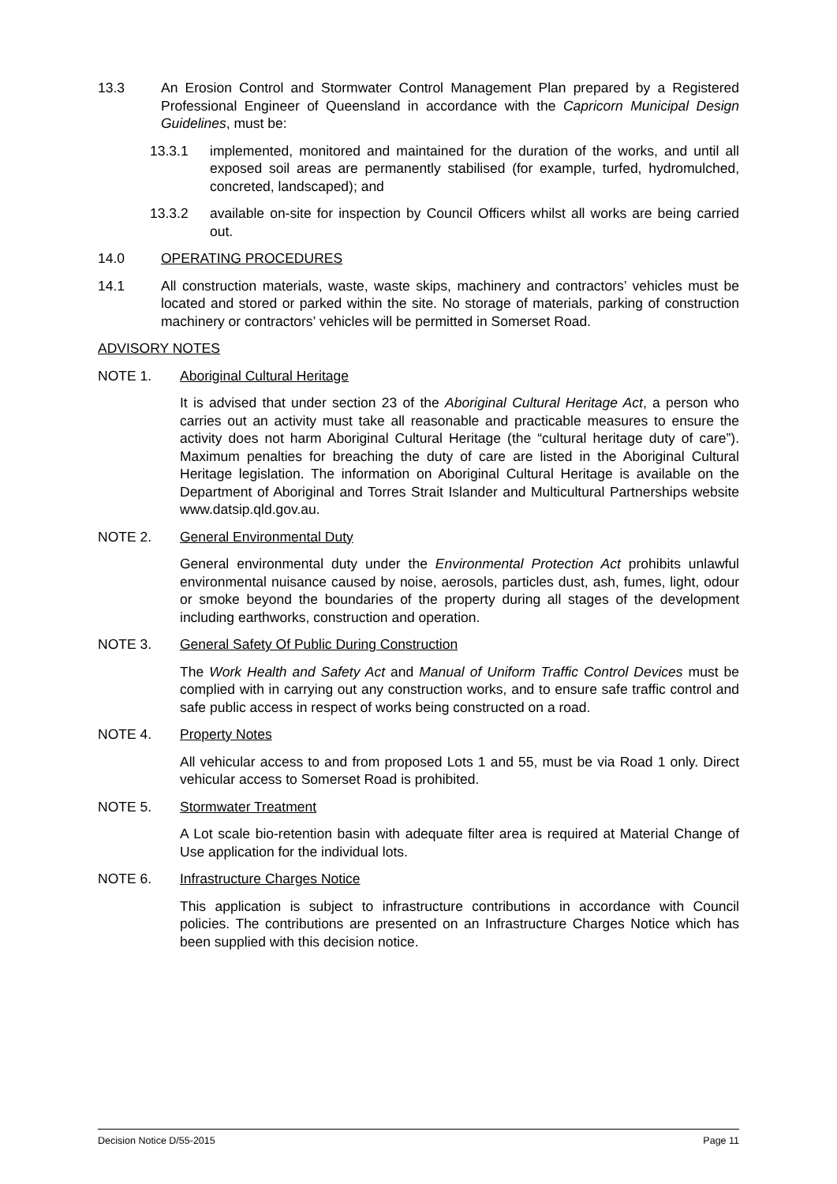13.3 An Erosion Control and Stormwater Control Management Plan prepared by a Registered Professional Engineer of Queensland in accordance with the Capricorn Municipal Design Guidelines, must be:
13.3.1 implemented, monitored and maintained for the duration of the works, and until all exposed soil areas are permanently stabilised (for example, turfed, hydromulched, concreted, landscaped); and
13.3.2 available on-site for inspection by Council Officers whilst all works are being carried out.
14.0 OPERATING PROCEDURES
14.1 All construction materials, waste, waste skips, machinery and contractors’ vehicles must be located and stored or parked within the site. No storage of materials, parking of construction machinery or contractors’ vehicles will be permitted in Somerset Road.
ADVISORY NOTES
NOTE 1. Aboriginal Cultural Heritage
It is advised that under section 23 of the Aboriginal Cultural Heritage Act, a person who carries out an activity must take all reasonable and practicable measures to ensure the activity does not harm Aboriginal Cultural Heritage (the “cultural heritage duty of care”). Maximum penalties for breaching the duty of care are listed in the Aboriginal Cultural Heritage legislation. The information on Aboriginal Cultural Heritage is available on the Department of Aboriginal and Torres Strait Islander and Multicultural Partnerships website www.datsip.qld.gov.au.
NOTE 2. General Environmental Duty
General environmental duty under the Environmental Protection Act prohibits unlawful environmental nuisance caused by noise, aerosols, particles dust, ash, fumes, light, odour or smoke beyond the boundaries of the property during all stages of the development including earthworks, construction and operation.
NOTE 3. General Safety Of Public During Construction
The Work Health and Safety Act and Manual of Uniform Traffic Control Devices must be complied with in carrying out any construction works, and to ensure safe traffic control and safe public access in respect of works being constructed on a road.
NOTE 4. Property Notes
All vehicular access to and from proposed Lots 1 and 55, must be via Road 1 only. Direct vehicular access to Somerset Road is prohibited.
NOTE 5. Stormwater Treatment
A Lot scale bio-retention basin with adequate filter area is required at Material Change of Use application for the individual lots.
NOTE 6. Infrastructure Charges Notice
This application is subject to infrastructure contributions in accordance with Council policies. The contributions are presented on an Infrastructure Charges Notice which has been supplied with this decision notice.
Decision Notice D/55-2015 Page 11